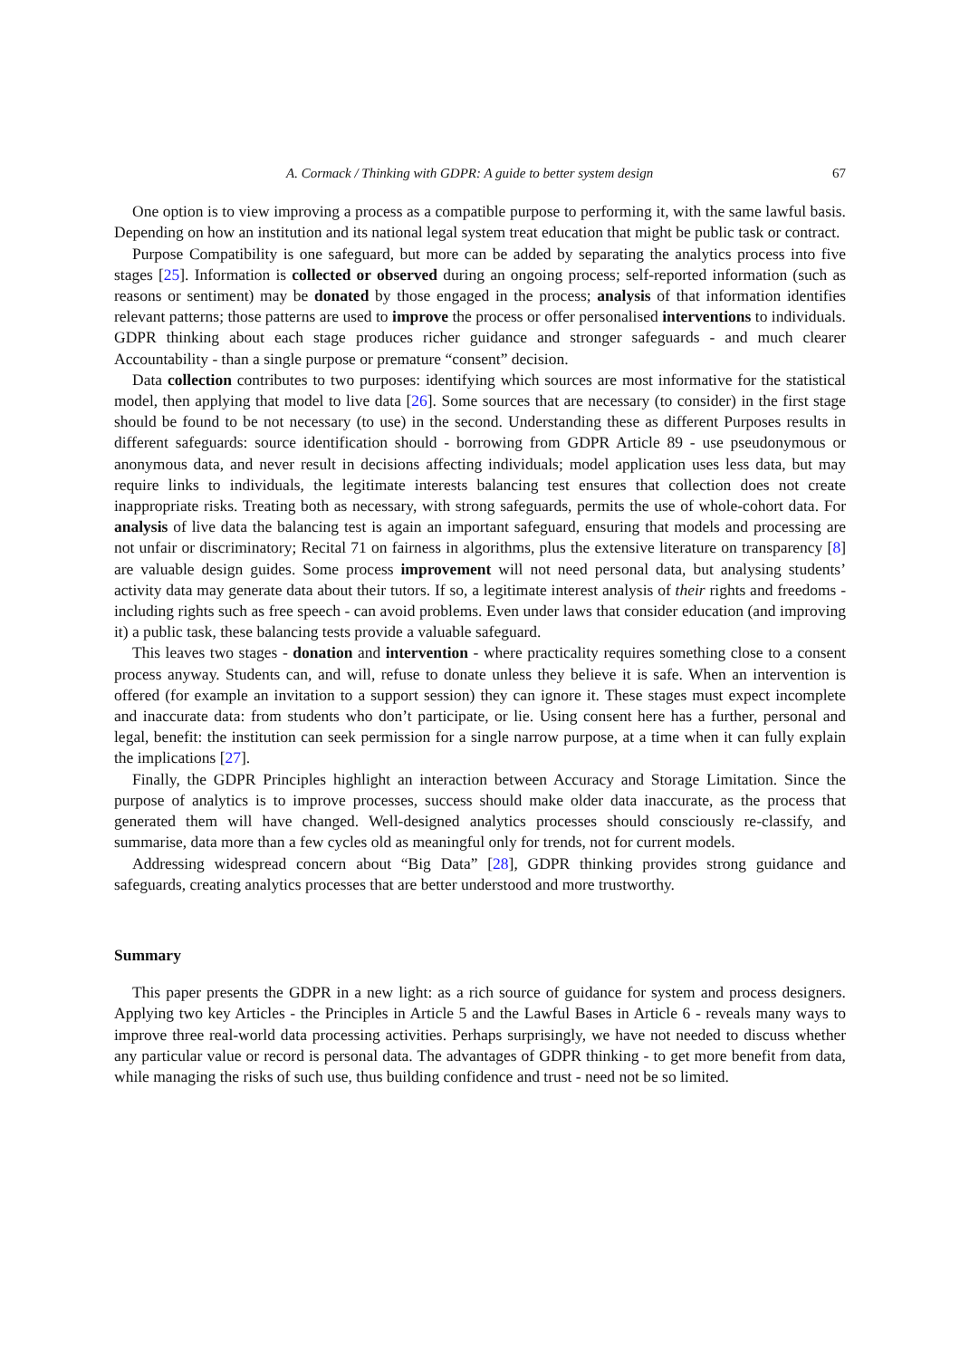A. Cormack / Thinking with GDPR: A guide to better system design 67
One option is to view improving a process as a compatible purpose to performing it, with the same lawful basis. Depending on how an institution and its national legal system treat education that might be public task or contract.
Purpose Compatibility is one safeguard, but more can be added by separating the analytics process into five stages [25]. Information is collected or observed during an ongoing process; self-reported information (such as reasons or sentiment) may be donated by those engaged in the process; analysis of that information identifies relevant patterns; those patterns are used to improve the process or offer personalised interventions to individuals. GDPR thinking about each stage produces richer guidance and stronger safeguards - and much clearer Accountability - than a single purpose or premature “consent” decision.
Data collection contributes to two purposes: identifying which sources are most informative for the statistical model, then applying that model to live data [26]. Some sources that are necessary (to consider) in the first stage should be found to be not necessary (to use) in the second. Understanding these as different Purposes results in different safeguards: source identification should - borrowing from GDPR Article 89 - use pseudonymous or anonymous data, and never result in decisions affecting individuals; model application uses less data, but may require links to individuals, the legitimate interests balancing test ensures that collection does not create inappropriate risks. Treating both as necessary, with strong safeguards, permits the use of whole-cohort data. For analysis of live data the balancing test is again an important safeguard, ensuring that models and processing are not unfair or discriminatory; Recital 71 on fairness in algorithms, plus the extensive literature on transparency [8] are valuable design guides. Some process improvement will not need personal data, but analysing students’ activity data may generate data about their tutors. If so, a legitimate interest analysis of their rights and freedoms - including rights such as free speech - can avoid problems. Even under laws that consider education (and improving it) a public task, these balancing tests provide a valuable safeguard.
This leaves two stages - donation and intervention - where practicality requires something close to a consent process anyway. Students can, and will, refuse to donate unless they believe it is safe. When an intervention is offered (for example an invitation to a support session) they can ignore it. These stages must expect incomplete and inaccurate data: from students who don’t participate, or lie. Using consent here has a further, personal and legal, benefit: the institution can seek permission for a single narrow purpose, at a time when it can fully explain the implications [27].
Finally, the GDPR Principles highlight an interaction between Accuracy and Storage Limitation. Since the purpose of analytics is to improve processes, success should make older data inaccurate, as the process that generated them will have changed. Well-designed analytics processes should consciously re-classify, and summarise, data more than a few cycles old as meaningful only for trends, not for current models.
Addressing widespread concern about “Big Data” [28], GDPR thinking provides strong guidance and safeguards, creating analytics processes that are better understood and more trustworthy.
Summary
This paper presents the GDPR in a new light: as a rich source of guidance for system and process designers. Applying two key Articles - the Principles in Article 5 and the Lawful Bases in Article 6 - reveals many ways to improve three real-world data processing activities. Perhaps surprisingly, we have not needed to discuss whether any particular value or record is personal data. The advantages of GDPR thinking - to get more benefit from data, while managing the risks of such use, thus building confidence and trust - need not be so limited.